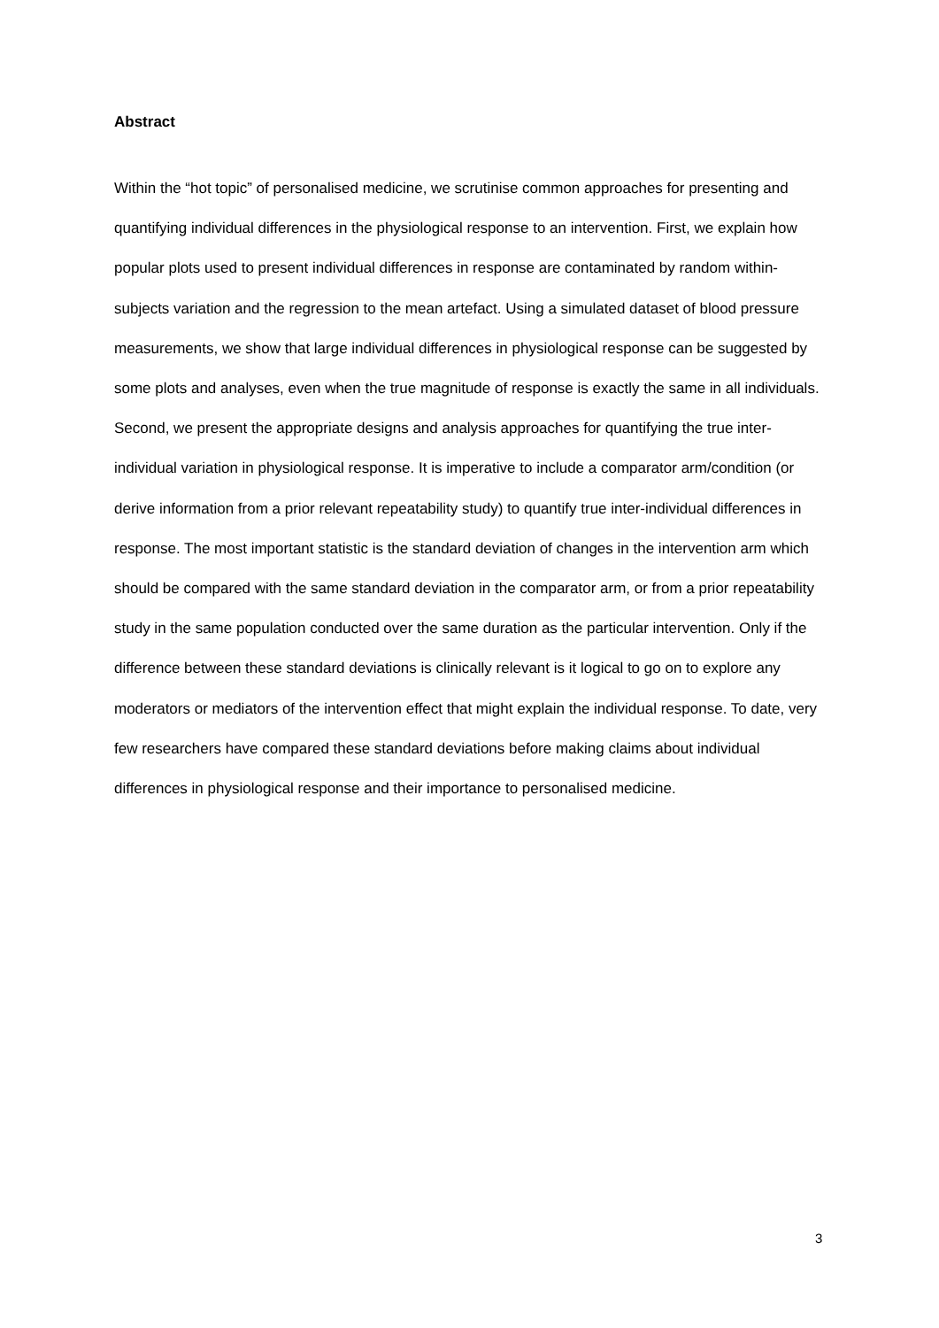Abstract
Within the “hot topic” of personalised medicine, we scrutinise common approaches for presenting and quantifying individual differences in the physiological response to an intervention. First, we explain how popular plots used to present individual differences in response are contaminated by random within-subjects variation and the regression to the mean artefact. Using a simulated dataset of blood pressure measurements, we show that large individual differences in physiological response can be suggested by some plots and analyses, even when the true magnitude of response is exactly the same in all individuals. Second, we present the appropriate designs and analysis approaches for quantifying the true inter-individual variation in physiological response. It is imperative to include a comparator arm/condition (or derive information from a prior relevant repeatability study) to quantify true inter-individual differences in response. The most important statistic is the standard deviation of changes in the intervention arm which should be compared with the same standard deviation in the comparator arm, or from a prior repeatability study in the same population conducted over the same duration as the particular intervention. Only if the difference between these standard deviations is clinically relevant is it logical to go on to explore any moderators or mediators of the intervention effect that might explain the individual response. To date, very few researchers have compared these standard deviations before making claims about individual differences in physiological response and their importance to personalised medicine.
3